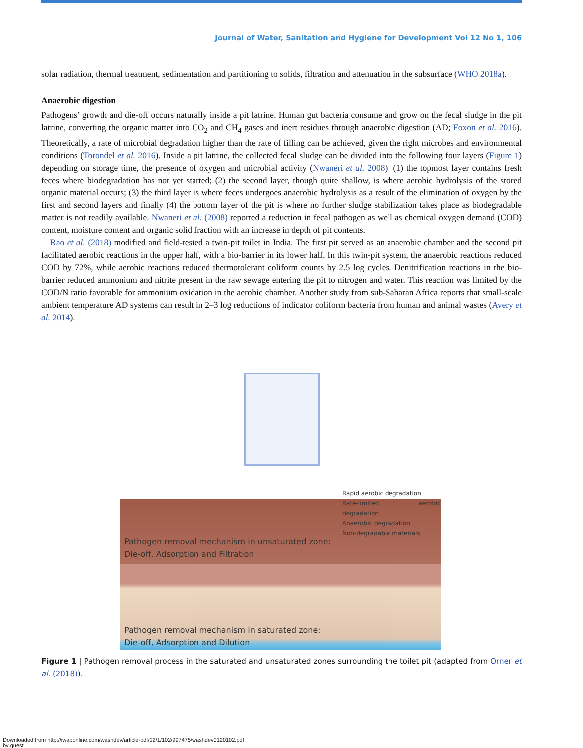Journal of Water, Sanitation and Hygiene for Development Vol 12 No 1, 106
solar radiation, thermal treatment, sedimentation and partitioning to solids, filtration and attenuation in the subsurface (WHO 2018a).
Anaerobic digestion
Pathogens’ growth and die-off occurs naturally inside a pit latrine. Human gut bacteria consume and grow on the fecal sludge in the pit latrine, converting the organic matter into CO<sub>2</sub> and CH<sub>4</sub> gases and inert residues through anaerobic digestion (AD; Foxon et al. 2016). Theoretically, a rate of microbial degradation higher than the rate of filling can be achieved, given the right microbes and environmental conditions (Torondel et al. 2016). Inside a pit latrine, the collected fecal sludge can be divided into the following four layers (Figure 1) depending on storage time, the presence of oxygen and microbial activity (Nwaneri et al. 2008): (1) the topmost layer contains fresh feces where biodegradation has not yet started; (2) the second layer, though quite shallow, is where aerobic hydrolysis of the stored organic material occurs; (3) the third layer is where feces undergoes anaerobic hydrolysis as a result of the elimination of oxygen by the first and second layers and finally (4) the bottom layer of the pit is where no further sludge stabilization takes place as biodegradable matter is not readily available. Nwaneri et al. (2008) reported a reduction in fecal pathogen as well as chemical oxygen demand (COD) content, moisture content and organic solid fraction with an increase in depth of pit contents.
Rao et al. (2018) modified and field-tested a twin-pit toilet in India. The first pit served as an anaerobic chamber and the second pit facilitated aerobic reactions in the upper half, with a bio-barrier in its lower half. In this twin-pit system, the anaerobic reactions reduced COD by 72%, while aerobic reactions reduced thermotolerant coliform counts by 2.5 log cycles. Denitrification reactions in the bio-barrier reduced ammonium and nitrite present in the raw sewage entering the pit to nitrogen and water. This reaction was limited by the COD/N ratio favorable for ammonium oxidation in the aerobic chamber. Another study from sub-Saharan Africa reports that small-scale ambient temperature AD systems can result in 2–3 log reductions of indicator coliform bacteria from human and animal wastes (Avery et al. 2014).
Rapid aerobic degradation
Rate-limited aerobic degradation
Anaerobic degradation
Non-degradable materials
Pathogen removal mechanism in unsaturated zone:
Die-off, Adsorption and Filtration
Pathogen removal mechanism in saturated zone:
Die-off, Adsorption and Dilution
Figure 1 | Pathogen removal process in the saturated and unsaturated zones surrounding the toilet pit (adapted from Orner et al. (2018)).
Downloaded from http://iwaponline.com/washdev/article-pdf/12/1/102/997475/washdev0120102.pdf
by guest